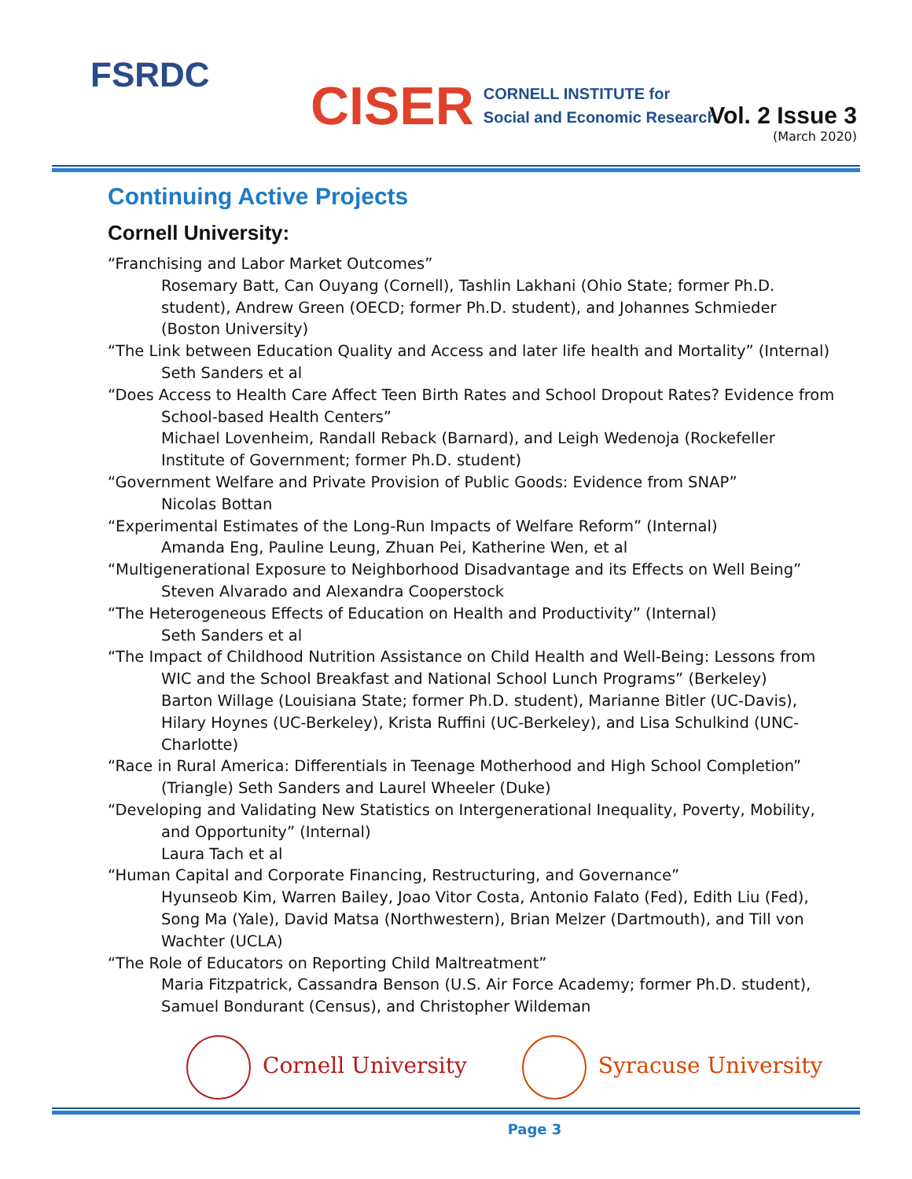FSRDC
CISER CORNELL INSTITUTE for
Social and Economic Research
Vol. 2 Issue 3
(March 2020)
Continuing Active Projects
Cornell University:
“Franchising and Labor Market Outcomes”
Rosemary Batt, Can Ouyang (Cornell), Tashlin Lakhani (Ohio State; former Ph.D. student), Andrew Green (OECD; former Ph.D. student), and Johannes Schmieder (Boston University)
“The Link between Education Quality and Access and later life health and Mortality” (Internal)
Seth Sanders et al
“Does Access to Health Care Affect Teen Birth Rates and School Dropout Rates? Evidence from
School-based Health Centers”
Michael Lovenheim, Randall Reback (Barnard), and Leigh Wedenoja (Rockefeller Institute of Government; former Ph.D. student)
“Government Welfare and Private Provision of Public Goods: Evidence from SNAP”
Nicolas Bottan
“Experimental Estimates of the Long-Run Impacts of Welfare Reform” (Internal)
Amanda Eng, Pauline Leung, Zhuan Pei, Katherine Wen, et al
“Multigenerational Exposure to Neighborhood Disadvantage and its Effects on Well Being”
Steven Alvarado and Alexandra Cooperstock
“The Heterogeneous Effects of Education on Health and Productivity” (Internal)
Seth Sanders et al
“The Impact of Childhood Nutrition Assistance on Child Health and Well-Being: Lessons from
WIC and the School Breakfast and National School Lunch Programs” (Berkeley)
Barton Willage (Louisiana State; former Ph.D. student), Marianne Bitler (UC-Davis), Hilary Hoynes (UC-Berkeley), Krista Ruffini (UC-Berkeley), and Lisa Schulkind (UNC-Charlotte)
“Race in Rural America: Differentials in Teenage Motherhood and High School Completion”
(Triangle) Seth Sanders and Laurel Wheeler (Duke)
“Developing and Validating New Statistics on Intergenerational Inequality, Poverty, Mobility,
and Opportunity” (Internal)
Laura Tach et al
“Human Capital and Corporate Financing, Restructuring, and Governance”
Hyunseob Kim, Warren Bailey, Joao Vitor Costa, Antonio Falato (Fed), Edith Liu (Fed), Song Ma (Yale), David Matsa (Northwestern), Brian Melzer (Dartmouth), and Till von Wachter (UCLA)
“The Role of Educators on Reporting Child Maltreatment”
Maria Fitzpatrick, Cassandra Benson (U.S. Air Force Academy; former Ph.D. student), Samuel Bondurant (Census), and Christopher Wildeman
Cornell University Syracuse University
Page 3